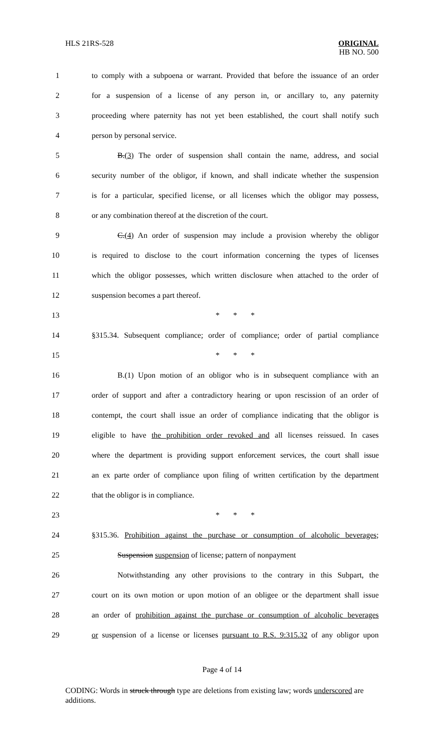HLS 21RS-528 ORIGINAL
HB NO. 500
1 to comply with a subpoena or warrant. Provided that before the issuance of an order
2 for a suspension of a license of any person in, or ancillary to, any paternity
3 proceeding where paternity has not yet been established, the court shall notify such
4 person by personal service.
5 B.(3) The order of suspension shall contain the name, address, and social
6 security number of the obligor, if known, and shall indicate whether the suspension
7 is for a particular, specified license, or all licenses which the obligor may possess,
8 or any combination thereof at the discretion of the court.
9 C.(4) An order of suspension may include a provision whereby the obligor
10 is required to disclose to the court information concerning the types of licenses
11 which the obligor possesses, which written disclosure when attached to the order of
12 suspension becomes a part thereof.
13 * * *
14 §315.34. Subsequent compliance; order of compliance; order of partial compliance
15 * * *
16 B.(1) Upon motion of an obligor who is in subsequent compliance with an
17 order of support and after a contradictory hearing or upon rescission of an order of
18 contempt, the court shall issue an order of compliance indicating that the obligor is
19 eligible to have the prohibition order revoked and all licenses reissued. In cases
20 where the department is providing support enforcement services, the court shall issue
21 an ex parte order of compliance upon filing of written certification by the department
22 that the obligor is in compliance.
23 * * *
24 §315.36. Prohibition against the purchase or consumption of alcoholic beverages;
25 Suspension suspension of license; pattern of nonpayment
26 Notwithstanding any other provisions to the contrary in this Subpart, the
27 court on its own motion or upon motion of an obligee or the department shall issue
28 an order of prohibition against the purchase or consumption of alcoholic beverages
29 or suspension of a license or licenses pursuant to R.S. 9:315.32 of any obligor upon
Page 4 of 14
CODING: Words in struck through type are deletions from existing law; words underscored are additions.